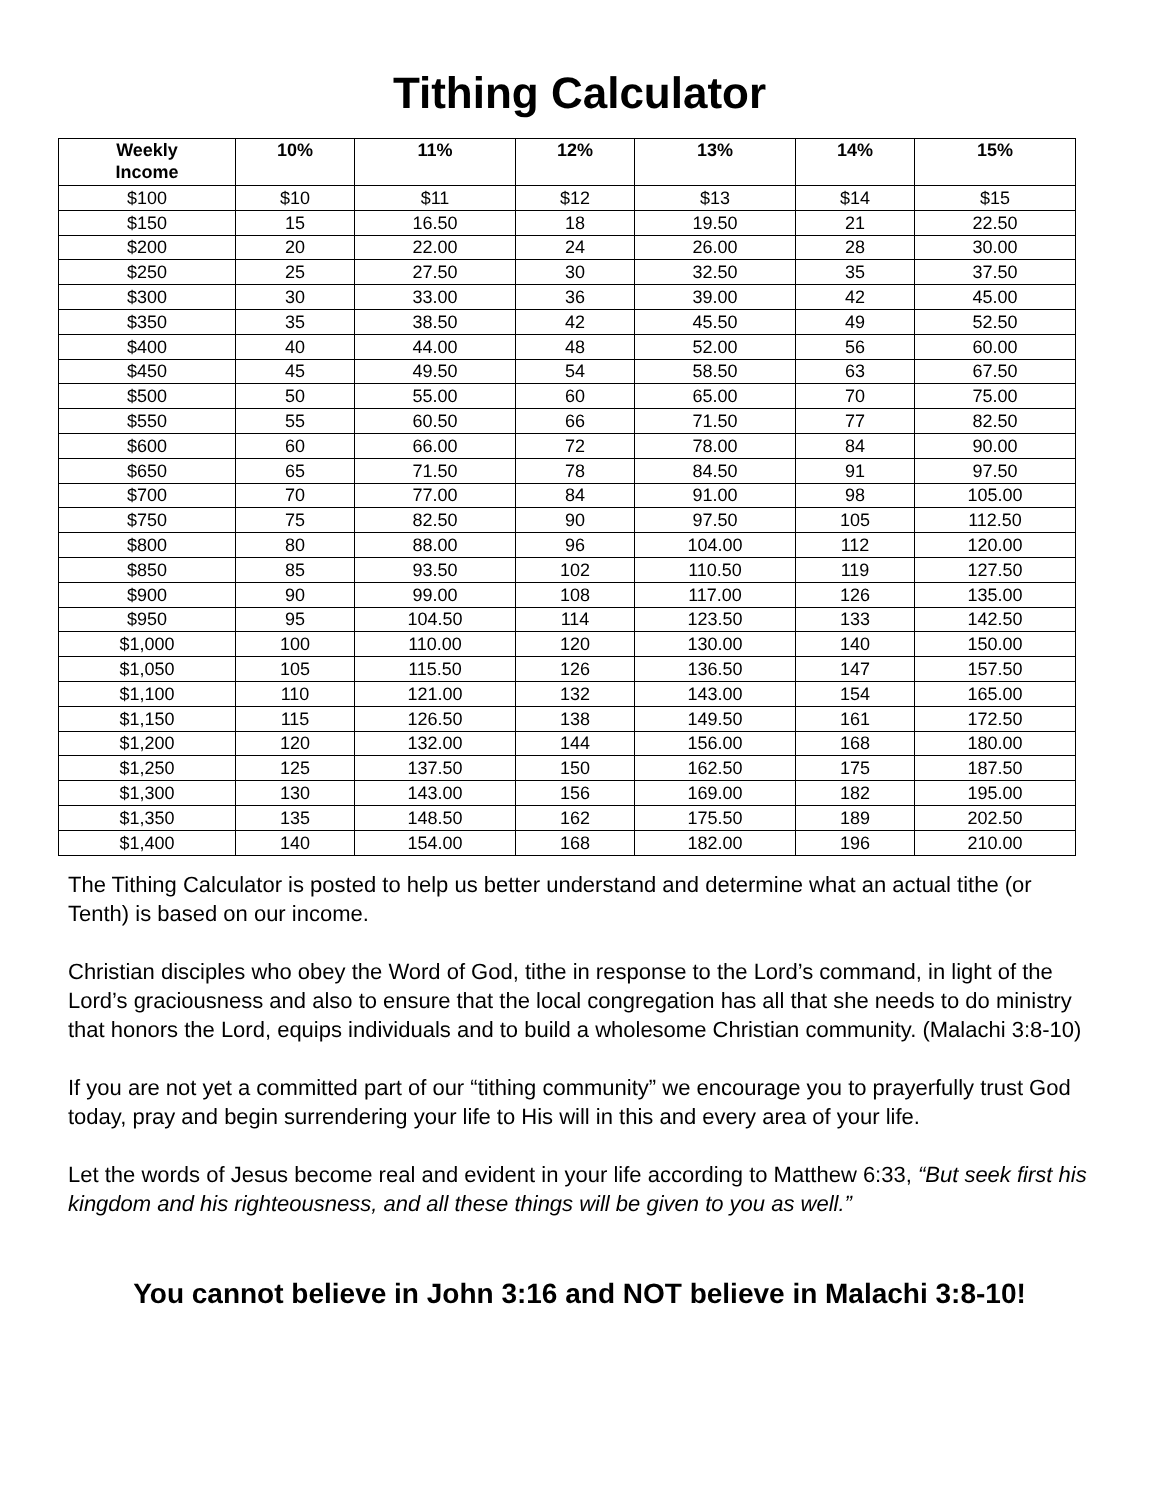Tithing Calculator
| Weekly Income | 10% | 11% | 12% | 13% | 14% | 15% |
| --- | --- | --- | --- | --- | --- | --- |
| $100 | $10 | $11 | $12 | $13 | $14 | $15 |
| $150 | 15 | 16.50 | 18 | 19.50 | 21 | 22.50 |
| $200 | 20 | 22.00 | 24 | 26.00 | 28 | 30.00 |
| $250 | 25 | 27.50 | 30 | 32.50 | 35 | 37.50 |
| $300 | 30 | 33.00 | 36 | 39.00 | 42 | 45.00 |
| $350 | 35 | 38.50 | 42 | 45.50 | 49 | 52.50 |
| $400 | 40 | 44.00 | 48 | 52.00 | 56 | 60.00 |
| $450 | 45 | 49.50 | 54 | 58.50 | 63 | 67.50 |
| $500 | 50 | 55.00 | 60 | 65.00 | 70 | 75.00 |
| $550 | 55 | 60.50 | 66 | 71.50 | 77 | 82.50 |
| $600 | 60 | 66.00 | 72 | 78.00 | 84 | 90.00 |
| $650 | 65 | 71.50 | 78 | 84.50 | 91 | 97.50 |
| $700 | 70 | 77.00 | 84 | 91.00 | 98 | 105.00 |
| $750 | 75 | 82.50 | 90 | 97.50 | 105 | 112.50 |
| $800 | 80 | 88.00 | 96 | 104.00 | 112 | 120.00 |
| $850 | 85 | 93.50 | 102 | 110.50 | 119 | 127.50 |
| $900 | 90 | 99.00 | 108 | 117.00 | 126 | 135.00 |
| $950 | 95 | 104.50 | 114 | 123.50 | 133 | 142.50 |
| $1,000 | 100 | 110.00 | 120 | 130.00 | 140 | 150.00 |
| $1,050 | 105 | 115.50 | 126 | 136.50 | 147 | 157.50 |
| $1,100 | 110 | 121.00 | 132 | 143.00 | 154 | 165.00 |
| $1,150 | 115 | 126.50 | 138 | 149.50 | 161 | 172.50 |
| $1,200 | 120 | 132.00 | 144 | 156.00 | 168 | 180.00 |
| $1,250 | 125 | 137.50 | 150 | 162.50 | 175 | 187.50 |
| $1,300 | 130 | 143.00 | 156 | 169.00 | 182 | 195.00 |
| $1,350 | 135 | 148.50 | 162 | 175.50 | 189 | 202.50 |
| $1,400 | 140 | 154.00 | 168 | 182.00 | 196 | 210.00 |
The Tithing Calculator is posted to help us better understand and determine what an actual tithe (or Tenth) is based on our income.
Christian disciples who obey the Word of God, tithe in response to the Lord’s command, in light of the Lord’s graciousness and also to ensure that the local congregation has all that she needs to do ministry that honors the Lord, equips individuals and to build a wholesome Christian community. (Malachi 3:8-10)
If you are not yet a committed part of our “tithing community” we encourage you to prayerfully trust God today, pray and begin surrendering your life to His will in this and every area of your life.
Let the words of Jesus become real and evident in your life according to Matthew 6:33, “But seek first his kingdom and his righteousness, and all these things will be given to you as well.”
You cannot believe in John 3:16 and NOT believe in Malachi 3:8-10!